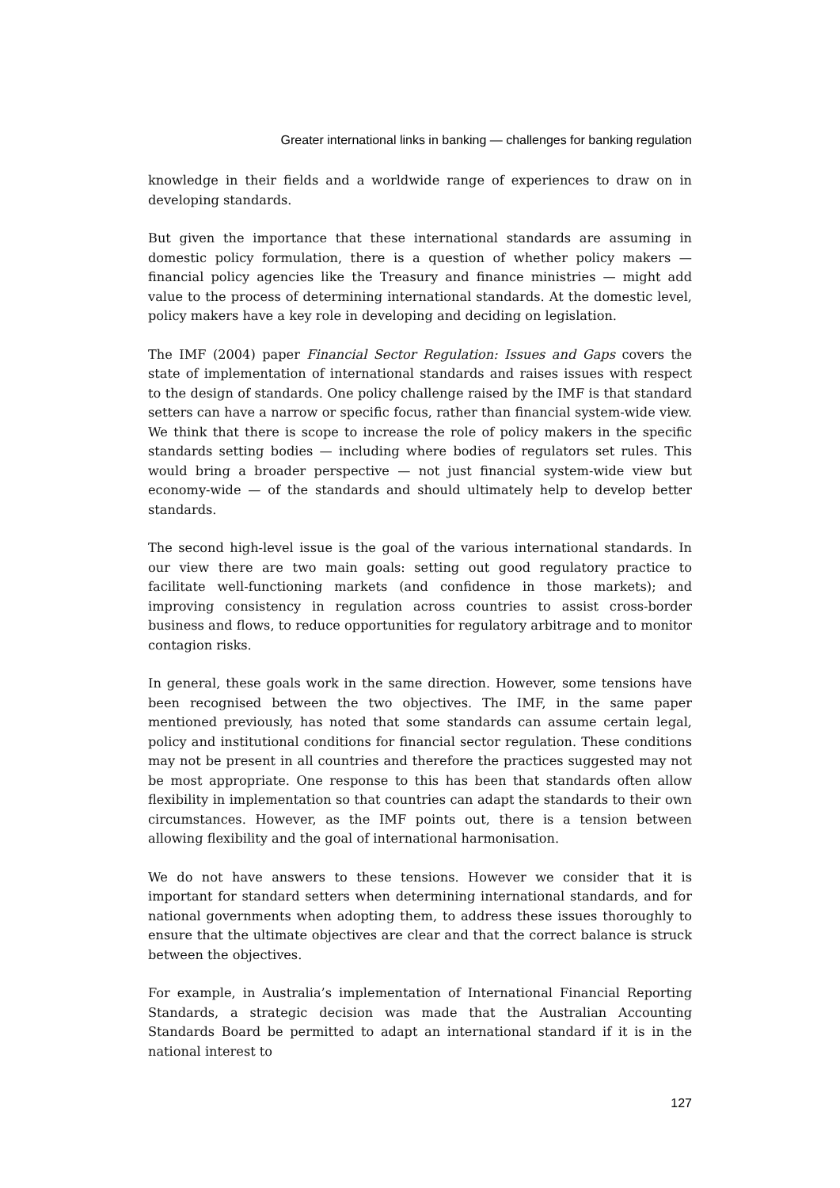Greater international links in banking — challenges for banking regulation
knowledge in their fields and a worldwide range of experiences to draw on in developing standards.
But given the importance that these international standards are assuming in domestic policy formulation, there is a question of whether policy makers — financial policy agencies like the Treasury and finance ministries — might add value to the process of determining international standards. At the domestic level, policy makers have a key role in developing and deciding on legislation.
The IMF (2004) paper Financial Sector Regulation: Issues and Gaps covers the state of implementation of international standards and raises issues with respect to the design of standards. One policy challenge raised by the IMF is that standard setters can have a narrow or specific focus, rather than financial system-wide view. We think that there is scope to increase the role of policy makers in the specific standards setting bodies — including where bodies of regulators set rules. This would bring a broader perspective — not just financial system-wide view but economy-wide — of the standards and should ultimately help to develop better standards.
The second high-level issue is the goal of the various international standards. In our view there are two main goals: setting out good regulatory practice to facilitate well-functioning markets (and confidence in those markets); and improving consistency in regulation across countries to assist cross-border business and flows, to reduce opportunities for regulatory arbitrage and to monitor contagion risks.
In general, these goals work in the same direction. However, some tensions have been recognised between the two objectives. The IMF, in the same paper mentioned previously, has noted that some standards can assume certain legal, policy and institutional conditions for financial sector regulation. These conditions may not be present in all countries and therefore the practices suggested may not be most appropriate. One response to this has been that standards often allow flexibility in implementation so that countries can adapt the standards to their own circumstances. However, as the IMF points out, there is a tension between allowing flexibility and the goal of international harmonisation.
We do not have answers to these tensions. However we consider that it is important for standard setters when determining international standards, and for national governments when adopting them, to address these issues thoroughly to ensure that the ultimate objectives are clear and that the correct balance is struck between the objectives.
For example, in Australia’s implementation of International Financial Reporting Standards, a strategic decision was made that the Australian Accounting Standards Board be permitted to adapt an international standard if it is in the national interest to
127